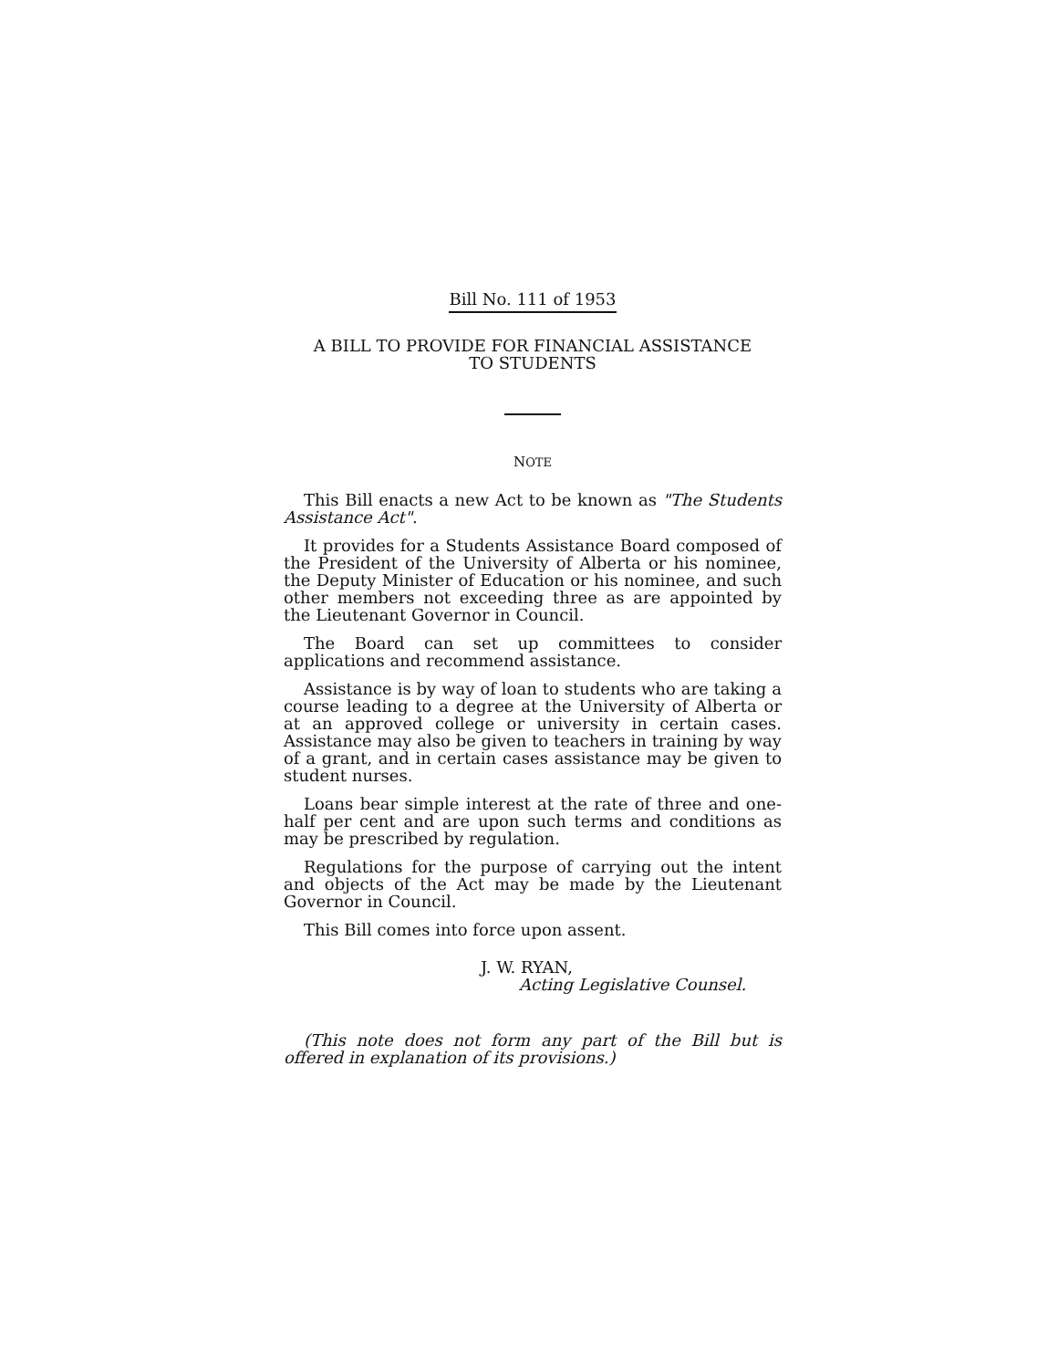Bill No. 111 of 1953
A BILL TO PROVIDE FOR FINANCIAL ASSISTANCE
TO STUDENTS
NOTE
This Bill enacts a new Act to be known as "The Students Assistance Act".
It provides for a Students Assistance Board composed of the President of the University of Alberta or his nominee, the Deputy Minister of Education or his nominee, and such other members not exceeding three as are appointed by the Lieutenant Governor in Council.
The Board can set up committees to consider applications and recommend assistance.
Assistance is by way of loan to students who are taking a course leading to a degree at the University of Alberta or at an approved college or university in certain cases. Assistance may also be given to teachers in training by way of a grant, and in certain cases assistance may be given to student nurses.
Loans bear simple interest at the rate of three and one-half per cent and are upon such terms and conditions as may be prescribed by regulation.
Regulations for the purpose of carrying out the intent and objects of the Act may be made by the Lieutenant Governor in Council.
This Bill comes into force upon assent.
J. W. RYAN,
Acting Legislative Counsel.
(This note does not form any part of the Bill but is offered in explanation of its provisions.)